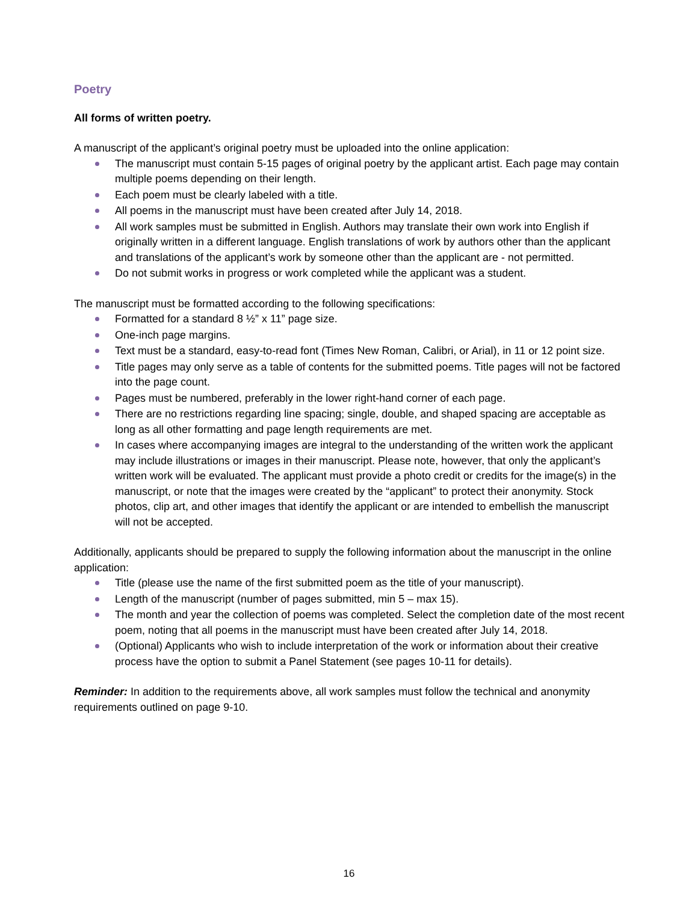Poetry
All forms of written poetry.
A manuscript of the applicant’s original poetry must be uploaded into the online application:
The manuscript must contain 5-15 pages of original poetry by the applicant artist. Each page may contain multiple poems depending on their length.
Each poem must be clearly labeled with a title.
All poems in the manuscript must have been created after July 14, 2018.
All work samples must be submitted in English. Authors may translate their own work into English if originally written in a different language. English translations of work by authors other than the applicant and translations of the applicant’s work by someone other than the applicant are - not permitted.
Do not submit works in progress or work completed while the applicant was a student.
The manuscript must be formatted according to the following specifications:
Formatted for a standard 8 ½” x 11” page size.
One-inch page margins.
Text must be a standard, easy-to-read font (Times New Roman, Calibri, or Arial), in 11 or 12 point size.
Title pages may only serve as a table of contents for the submitted poems. Title pages will not be factored into the page count.
Pages must be numbered, preferably in the lower right-hand corner of each page.
There are no restrictions regarding line spacing; single, double, and shaped spacing are acceptable as long as all other formatting and page length requirements are met.
In cases where accompanying images are integral to the understanding of the written work the applicant may include illustrations or images in their manuscript. Please note, however, that only the applicant’s written work will be evaluated. The applicant must provide a photo credit or credits for the image(s) in the manuscript, or note that the images were created by the “applicant” to protect their anonymity. Stock photos, clip art, and other images that identify the applicant or are intended to embellish the manuscript will not be accepted.
Additionally, applicants should be prepared to supply the following information about the manuscript in the online application:
Title (please use the name of the first submitted poem as the title of your manuscript).
Length of the manuscript (number of pages submitted, min 5 – max 15).
The month and year the collection of poems was completed. Select the completion date of the most recent poem, noting that all poems in the manuscript must have been created after July 14, 2018.
(Optional) Applicants who wish to include interpretation of the work or information about their creative process have the option to submit a Panel Statement (see pages 10-11 for details).
Reminder: In addition to the requirements above, all work samples must follow the technical and anonymity requirements outlined on page 9-10.
16